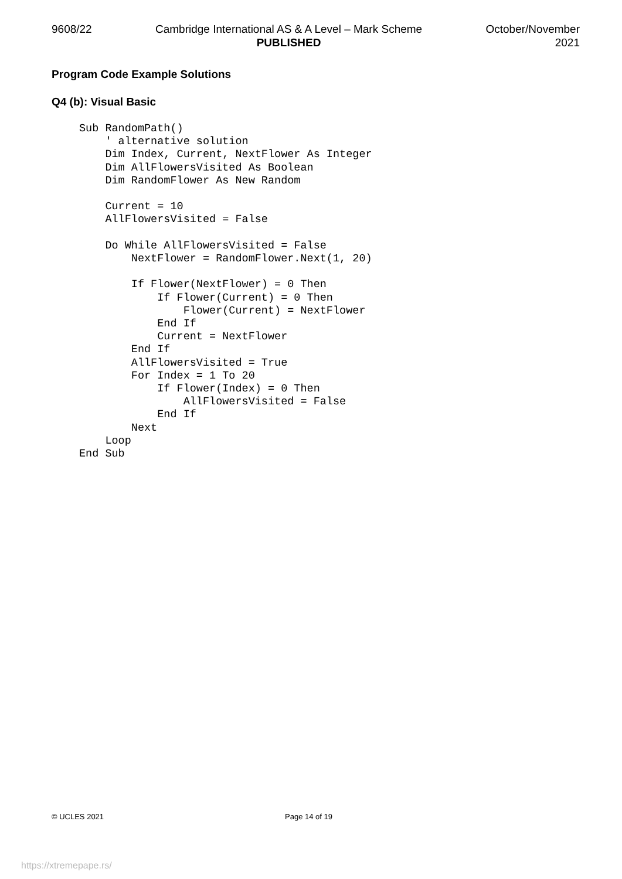9608/22 Cambridge International AS & A Level – Mark Scheme
PUBLISHED
October/November
2021
Program Code Example Solutions
Q4 (b): Visual Basic
Sub RandomPath()
    ' alternative solution
    Dim Index, Current, NextFlower As Integer
    Dim AllFlowersVisited As Boolean
    Dim RandomFlower As New Random

    Current = 10
    AllFlowersVisited = False

    Do While AllFlowersVisited = False
        NextFlower = RandomFlower.Next(1, 20)

        If Flower(NextFlower) = 0 Then
            If Flower(Current) = 0 Then
                Flower(Current) = NextFlower
            End If
            Current = NextFlower
        End If
        AllFlowersVisited = True
        For Index = 1 To 20
            If Flower(Index) = 0 Then
                AllFlowersVisited = False
            End If
        Next
    Loop
End Sub
© UCLES 2021 Page 14 of 19
https://xtremepape.rs/